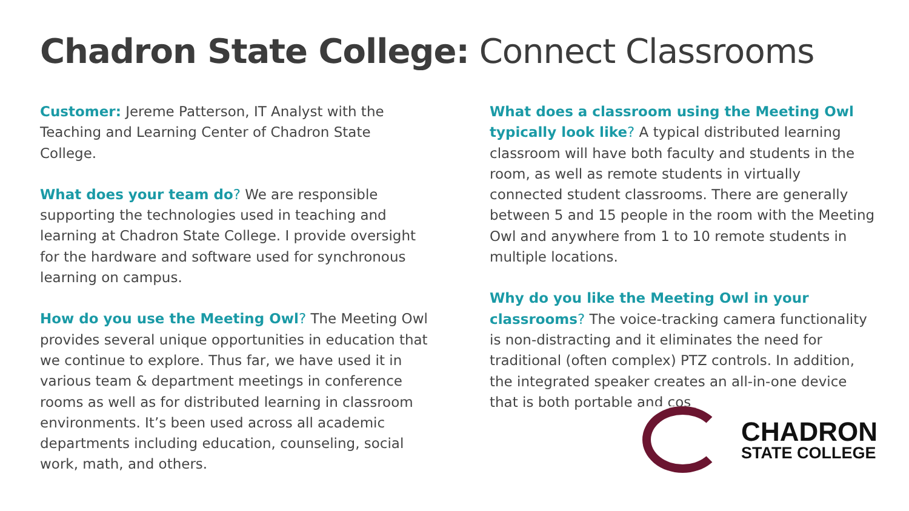Chadron State College: Connect Classrooms
Customer: Jereme Patterson, IT Analyst with the Teaching and Learning Center of Chadron State College.
What does your team do? We are responsible supporting the technologies used in teaching and learning at Chadron State College. I provide oversight for the hardware and software used for synchronous learning on campus.
How do you use the Meeting Owl? The Meeting Owl provides several unique opportunities in education that we continue to explore. Thus far, we have used it in various team & department meetings in conference rooms as well as for distributed learning in classroom environments. It’s been used across all academic departments including education, counseling, social work, math, and others.
What does a classroom using the Meeting Owl typically look like? A typical distributed learning classroom will have both faculty and students in the room, as well as remote students in virtually connected student classrooms. There are generally between 5 and 15 people in the room with the Meeting Owl and anywhere from 1 to 10 remote students in multiple locations.
Why do you like the Meeting Owl in your classrooms? The voice-tracking camera functionality is non-distracting and it eliminates the need for traditional (often complex) PTZ controls. In addition, the integrated speaker creates an all-in-one device that is both portable and cos
CHADRON
STATE COLLEGE